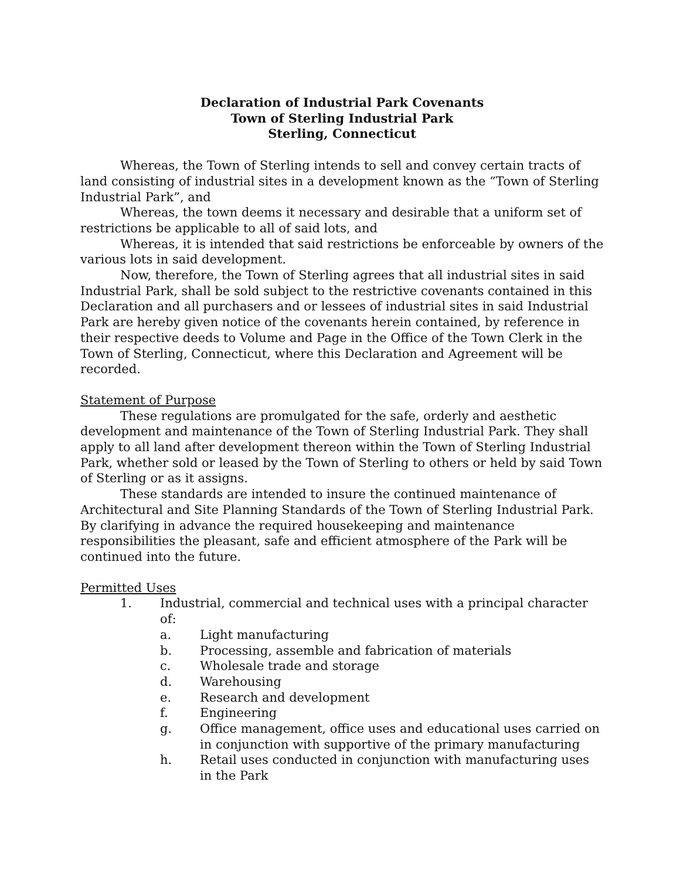Declaration of Industrial Park Covenants
Town of Sterling Industrial Park
Sterling, Connecticut
Whereas, the Town of Sterling intends to sell and convey certain tracts of land consisting of industrial sites in a development known as the “Town of Sterling Industrial Park”, and
Whereas, the town deems it necessary and desirable that a uniform set of restrictions be applicable to all of said lots, and
Whereas, it is intended that said restrictions be enforceable by owners of the various lots in said development.
Now, therefore, the Town of Sterling agrees that all industrial sites in said Industrial Park, shall be sold subject to the restrictive covenants contained in this Declaration and all purchasers and or lessees of industrial sites in said Industrial Park are hereby given notice of the covenants herein contained, by reference in their respective deeds to Volume and Page in the Office of the Town Clerk in the Town of Sterling, Connecticut, where this Declaration and Agreement will be recorded.
Statement of Purpose
These regulations are promulgated for the safe, orderly and aesthetic development and maintenance of the Town of Sterling Industrial Park. They shall apply to all land after development thereon within the Town of Sterling Industrial Park, whether sold or leased by the Town of Sterling to others or held by said Town of Sterling or as it assigns.
These standards are intended to insure the continued maintenance of Architectural and Site Planning Standards of the Town of Sterling Industrial Park. By clarifying in advance the required housekeeping and maintenance responsibilities the pleasant, safe and efficient atmosphere of the Park will be continued into the future.
Permitted Uses
1. Industrial, commercial and technical uses with a principal character of:
a. Light manufacturing
b. Processing, assemble and fabrication of materials
c. Wholesale trade and storage
d. Warehousing
e. Research and development
f. Engineering
g. Office management, office uses and educational uses carried on in conjunction with supportive of the primary manufacturing
h. Retail uses conducted in conjunction with manufacturing uses in the Park